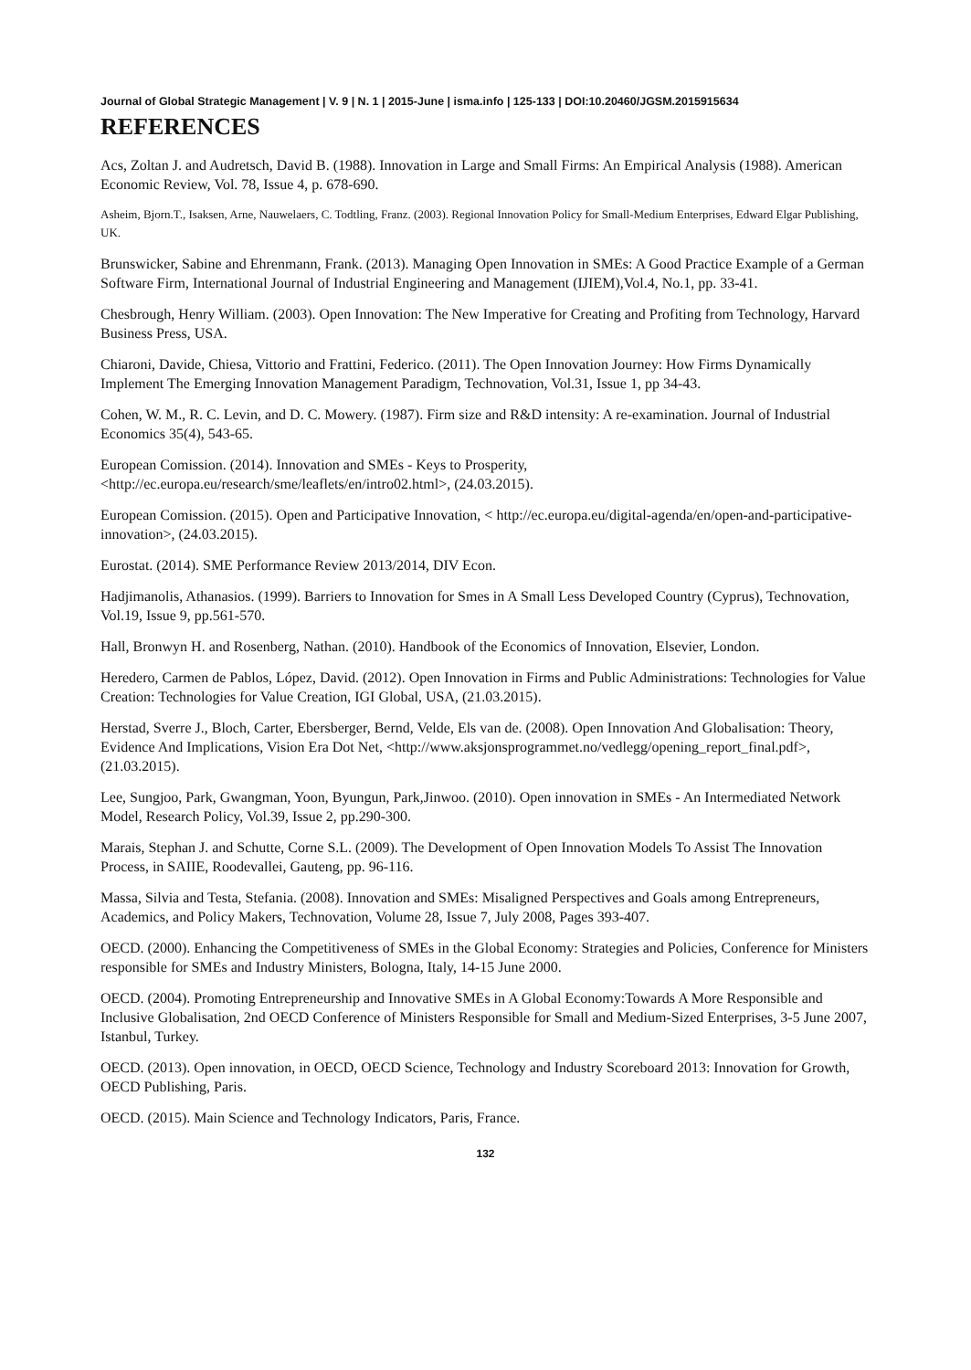Journal of Global Strategic Management | V. 9 | N. 1 | 2015-June | isma.info | 125-133 | DOI:10.20460/JGSM.2015915634
REFERENCES
Acs, Zoltan J. and Audretsch, David B. (1988). Innovation in Large and Small Firms: An Empirical Analysis (1988). American Economic Review, Vol. 78, Issue 4, p. 678-690.
Asheim, Bjorn.T., Isaksen, Arne, Nauwelaers, C. Todtling, Franz. (2003). Regional Innovation Policy for Small-Medium Enterprises, Edward Elgar Publishing, UK.
Brunswicker, Sabine and Ehrenmann, Frank. (2013). Managing Open Innovation in SMEs: A Good Practice Example of a German Software Firm, International Journal of Industrial Engineering and Management (IJIEM),Vol.4, No.1, pp. 33-41.
Chesbrough, Henry William. (2003). Open Innovation: The New Imperative for Creating and Profiting from Technology, Harvard Business Press, USA.
Chiaroni, Davide, Chiesa, Vittorio and Frattini, Federico. (2011). The Open Innovation Journey: How Firms Dynamically Implement The Emerging Innovation Management Paradigm, Technovation, Vol.31, Issue 1, pp 34-43.
Cohen, W. M., R. C. Levin, and D. C. Mowery. (1987). Firm size and R&D intensity: A re-examination. Journal of Industrial Economics 35(4), 543-65.
European Comission. (2014). Innovation and SMEs - Keys to Prosperity, <http://ec.europa.eu/research/sme/leaflets/en/intro02.html>, (24.03.2015).
European Comission. (2015). Open and Participative Innovation, < http://ec.europa.eu/digital-agenda/en/open-and-participative-innovation>, (24.03.2015).
Eurostat. (2014). SME Performance Review 2013/2014, DIV Econ.
Hadjimanolis, Athanasios. (1999). Barriers to Innovation for Smes in A Small Less Developed Country (Cyprus), Technovation, Vol.19, Issue 9, pp.561-570.
Hall, Bronwyn H. and Rosenberg, Nathan. (2010). Handbook of the Economics of Innovation, Elsevier, London.
Heredero, Carmen de Pablos, López, David. (2012). Open Innovation in Firms and Public Administrations: Technologies for Value Creation: Technologies for Value Creation, IGI Global, USA, (21.03.2015).
Herstad, Sverre J., Bloch, Carter, Ebersberger, Bernd, Velde, Els van de. (2008). Open Innovation And Globalisation: Theory, Evidence And Implications, Vision Era Dot Net, <http://www.aksjonsprogrammet.no/vedlegg/opening_report_final.pdf>, (21.03.2015).
Lee, Sungjoo, Park, Gwangman, Yoon, Byungun, Park,Jinwoo. (2010). Open innovation in SMEs - An Intermediated Network Model, Research Policy, Vol.39, Issue 2, pp.290-300.
Marais, Stephan J. and Schutte, Corne S.L. (2009). The Development of Open Innovation Models To Assist The Innovation Process, in SAIIE, Roodevallei, Gauteng, pp. 96-116.
Massa, Silvia and Testa, Stefania. (2008). Innovation and SMEs: Misaligned Perspectives and Goals among Entrepreneurs, Academics, and Policy Makers, Technovation, Volume 28, Issue 7, July 2008, Pages 393-407.
OECD. (2000). Enhancing the Competitiveness of SMEs in the Global Economy: Strategies and Policies, Conference for Ministers responsible for SMEs and Industry Ministers, Bologna, Italy, 14-15 June 2000.
OECD. (2004). Promoting Entrepreneurship and Innovative SMEs in A Global Economy:Towards A More Responsible and Inclusive Globalisation, 2nd OECD Conference of Ministers Responsible for Small and Medium-Sized Enterprises, 3-5 June 2007, Istanbul, Turkey.
OECD. (2013). Open innovation, in OECD, OECD Science, Technology and Industry Scoreboard 2013: Innovation for Growth, OECD Publishing, Paris.
OECD. (2015). Main Science and Technology Indicators, Paris, France.
132